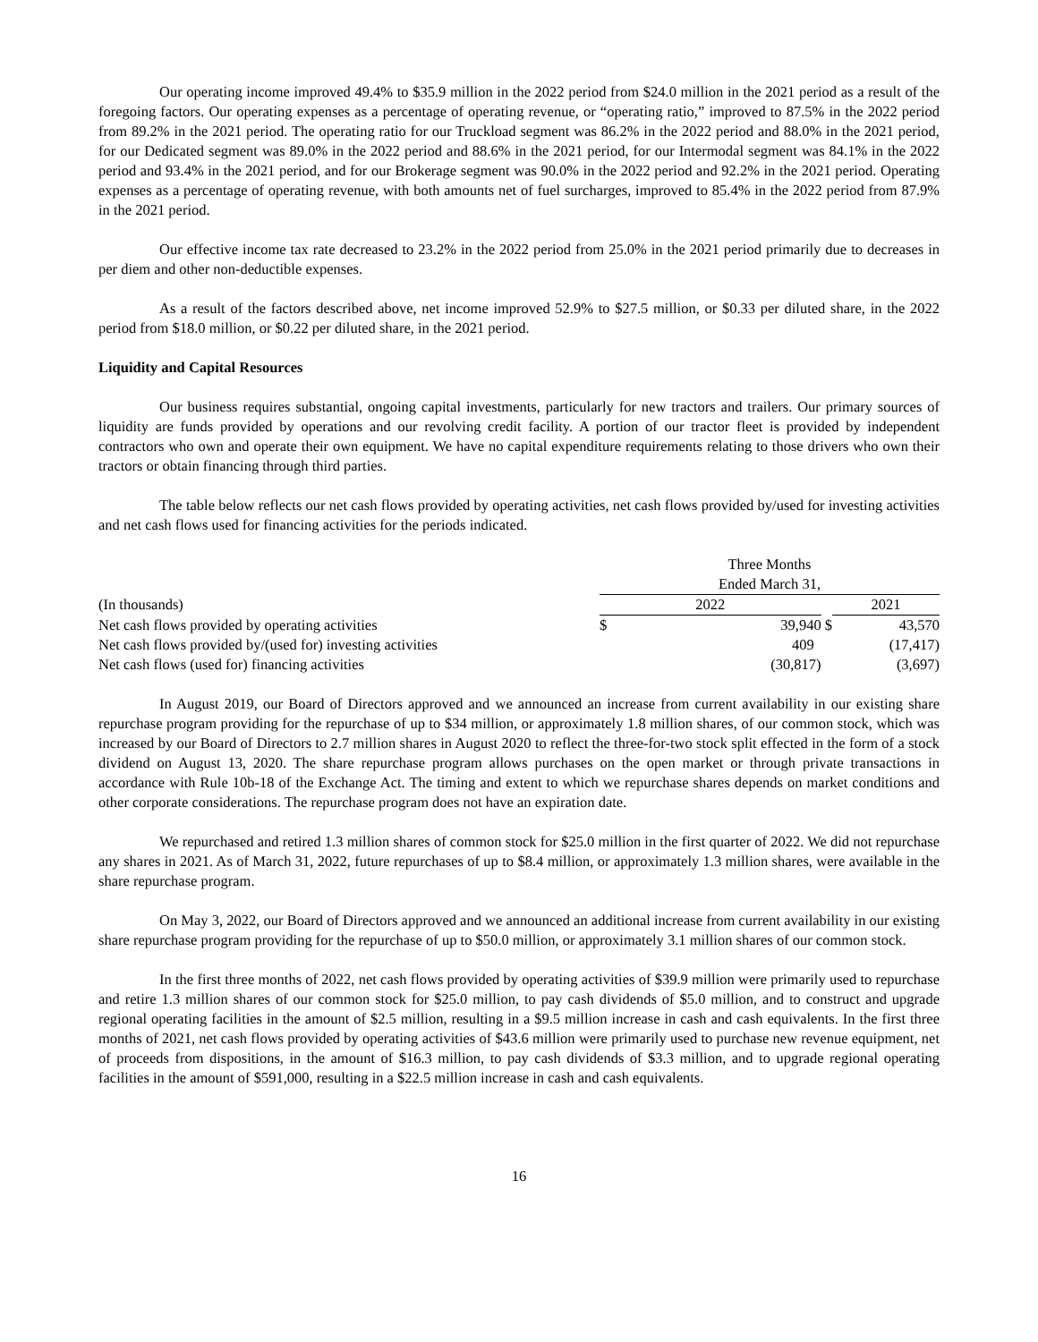Our operating income improved 49.4% to $35.9 million in the 2022 period from $24.0 million in the 2021 period as a result of the foregoing factors. Our operating expenses as a percentage of operating revenue, or “operating ratio,” improved to 87.5% in the 2022 period from 89.2% in the 2021 period. The operating ratio for our Truckload segment was 86.2% in the 2022 period and 88.0% in the 2021 period, for our Dedicated segment was 89.0% in the 2022 period and 88.6% in the 2021 period, for our Intermodal segment was 84.1% in the 2022 period and 93.4% in the 2021 period, and for our Brokerage segment was 90.0% in the 2022 period and 92.2% in the 2021 period. Operating expenses as a percentage of operating revenue, with both amounts net of fuel surcharges, improved to 85.4% in the 2022 period from 87.9% in the 2021 period.
Our effective income tax rate decreased to 23.2% in the 2022 period from 25.0% in the 2021 period primarily due to decreases in per diem and other non-deductible expenses.
As a result of the factors described above, net income improved 52.9% to $27.5 million, or $0.33 per diluted share, in the 2022 period from $18.0 million, or $0.22 per diluted share, in the 2021 period.
Liquidity and Capital Resources
Our business requires substantial, ongoing capital investments, particularly for new tractors and trailers. Our primary sources of liquidity are funds provided by operations and our revolving credit facility. A portion of our tractor fleet is provided by independent contractors who own and operate their own equipment. We have no capital expenditure requirements relating to those drivers who own their tractors or obtain financing through third parties.
The table below reflects our net cash flows provided by operating activities, net cash flows provided by/used for investing activities and net cash flows used for financing activities for the periods indicated.
| | Three Months Ended March 31, | | | |
| (In thousands) | 2022 | | | 2021 |
| Net cash flows provided by operating activities | $ | 39,940 | $ | 43,570 |
| Net cash flows provided by/(used for) investing activities | | 409 | | (17,417) |
| Net cash flows (used for) financing activities | | (30,817) | | (3,697) |
In August 2019, our Board of Directors approved and we announced an increase from current availability in our existing share repurchase program providing for the repurchase of up to $34 million, or approximately 1.8 million shares, of our common stock, which was increased by our Board of Directors to 2.7 million shares in August 2020 to reflect the three-for-two stock split effected in the form of a stock dividend on August 13, 2020. The share repurchase program allows purchases on the open market or through private transactions in accordance with Rule 10b-18 of the Exchange Act. The timing and extent to which we repurchase shares depends on market conditions and other corporate considerations. The repurchase program does not have an expiration date.
We repurchased and retired 1.3 million shares of common stock for $25.0 million in the first quarter of 2022. We did not repurchase any shares in 2021. As of March 31, 2022, future repurchases of up to $8.4 million, or approximately 1.3 million shares, were available in the share repurchase program.
On May 3, 2022, our Board of Directors approved and we announced an additional increase from current availability in our existing share repurchase program providing for the repurchase of up to $50.0 million, or approximately 3.1 million shares of our common stock.
In the first three months of 2022, net cash flows provided by operating activities of $39.9 million were primarily used to repurchase and retire 1.3 million shares of our common stock for $25.0 million, to pay cash dividends of $5.0 million, and to construct and upgrade regional operating facilities in the amount of $2.5 million, resulting in a $9.5 million increase in cash and cash equivalents. In the first three months of 2021, net cash flows provided by operating activities of $43.6 million were primarily used to purchase new revenue equipment, net of proceeds from dispositions, in the amount of $16.3 million, to pay cash dividends of $3.3 million, and to upgrade regional operating facilities in the amount of $591,000, resulting in a $22.5 million increase in cash and cash equivalents.
16